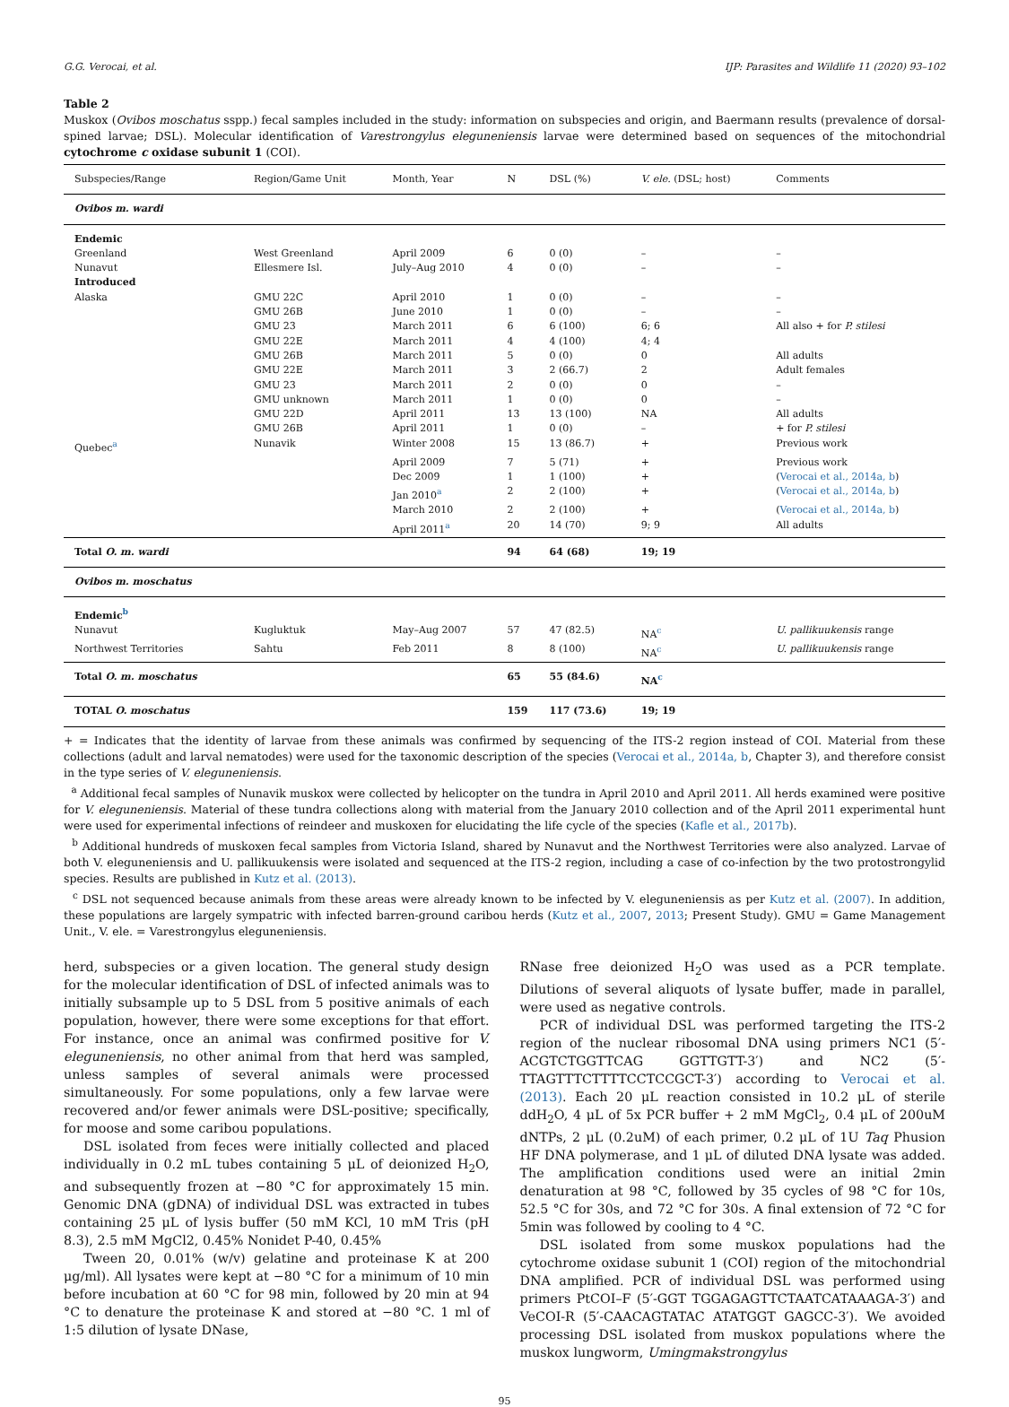G.G. Verocai, et al. IJP: Parasites and Wildlife 11 (2020) 93–102
Table 2
Muskox (Ovibos moschatus sspp.) fecal samples included in the study: information on subspecies and origin, and Baermann results (prevalence of dorsal-spined larvae; DSL). Molecular identification of Varestrongylus eleguneniensis larvae were determined based on sequences of the mitochondrial cytochrome c oxidase subunit 1 (COI).
| Subspecies/Range | Region/Game Unit | Month, Year | N | DSL (%) | V. ele. (DSL; host) | Comments |
| --- | --- | --- | --- | --- | --- | --- |
| Ovibos m. wardi | | | | | | |
| Endemic | | | | | | |
| Greenland | West Greenland | April 2009 | 6 | 0 (0) | – | – |
| Nunavut | Ellesmere Isl. | July–Aug 2010 | 4 | 0 (0) | – | – |
| Introduced | | | | | | |
| Alaska | GMU 22C | April 2010 | 1 | 0 (0) | – | – |
| | GMU 26B | June 2010 | 1 | 0 (0) | – | – |
| | GMU 23 | March 2011 | 6 | 6 (100) | 6; 6 | All also + for P. stilesi |
| | GMU 22E | March 2011 | 4 | 4 (100) | 4; 4 | |
| | GMU 26B | March 2011 | 5 | 0 (0) | 0 | All adults |
| | GMU 22E | March 2011 | 3 | 2 (66.7) | 2 | Adult females |
| | GMU 23 | March 2011 | 2 | 0 (0) | 0 | – |
| | GMU unknown | March 2011 | 1 | 0 (0) | 0 | – |
| | GMU 22D | April 2011 | 13 | 13 (100) | NA | All adults |
| | GMU 26B | April 2011 | 1 | 0 (0) | – | + for P. stilesi |
| Quebec<sup>a</sup> | Nunavik | Winter 2008 | 15 | 13 (86.7) | + | Previous work |
| | | April 2009 | 7 | 5 (71) | + | Previous work |
| | | Dec 2009 | 1 | 1 (100) | + | ( Verocai et al., 2014a, b ) |
| | | Jan 2010<sup>a</sup> | 2 | 2 (100) | + | ( Verocai et al., 2014a, b ) |
| | | March 2010 | 2 | 2 (100) | + | ( Verocai et al., 2014a, b ) |
| | | April 2011<sup>a</sup> | 20 | 14 (70) | 9; 9 | All adults |
| Total O. m. wardi | | | 94 | 64 (68) | 19; 19 | |
| Ovibos m. moschatus | | | | | | |
| Endemic<sup>b</sup> | | | | | | |
| Nunavut | Kugluktuk | May–Aug 2007 | 57 | 47 (82.5) | NA<sup>c</sup> | U. pallikuukensis range |
| Northwest Territories | Sahtu | Feb 2011 | 8 | 8 (100) | NA<sup>c</sup> | U. pallikuukensis range |
| Total O. m. moschatus | | | 65 | 55 (84.6) | NA<sup>c</sup> | |
| TOTAL O. moschatus | | | 159 | 117 (73.6) | 19; 19 | |
+ = Indicates that the identity of larvae from these animals was confirmed by sequencing of the ITS-2 region instead of COI. Material from these collections (adult and larval nematodes) were used for the taxonomic description of the species (Verocai et al., 2014a, b, Chapter 3), and therefore consist in the type series of V. eleguneniensis.
<sup>a</sup> Additional fecal samples of Nunavik muskox were collected by helicopter on the tundra in April 2010 and April 2011. All herds examined were positive for V. eleguneniensis. Material of these tundra collections along with material from the January 2010 collection and of the April 2011 experimental hunt were used for experimental infections of reindeer and muskoxen for elucidating the life cycle of the species (Kafle et al., 2017b).
<sup>b</sup> Additional hundreds of muskoxen fecal samples from Victoria Island, shared by Nunavut and the Northwest Territories were also analyzed. Larvae of both V. eleguneniensis and U. pallikuukensis were isolated and sequenced at the ITS-2 region, including a case of co-infection by the two protostrongylid species. Results are published in Kutz et al. (2013).
<sup>c</sup> DSL not sequenced because animals from these areas were already known to be infected by V. eleguneniensis as per Kutz et al. (2007). In addition, these populations are largely sympatric with infected barren-ground caribou herds (Kutz et al., 2007, 2013; Present Study). GMU = Game Management Unit., V. ele. = Varestrongylus eleguneniensis.
herd, subspecies or a given location. The general study design for the molecular identification of DSL of infected animals was to initially subsample up to 5 DSL from 5 positive animals of each population, however, there were some exceptions for that effort. For instance, once an animal was confirmed positive for V. eleguneniensis, no other animal from that herd was sampled, unless samples of several animals were processed simultaneously. For some populations, only a few larvae were recovered and/or fewer animals were DSL-positive; specifically, for moose and some caribou populations.
DSL isolated from feces were initially collected and placed individually in 0.2 mL tubes containing 5 μL of deionized H<sub>2</sub>O, and subsequently frozen at −80 °C for approximately 15 min. Genomic DNA (gDNA) of individual DSL was extracted in tubes containing 25 μL of lysis buffer (50 mM KCl, 10 mM Tris (pH 8.3), 2.5 mM MgCl2, 0.45% Nonidet P-40, 0.45%
Tween 20, 0.01% (w/v) gelatine and proteinase K at 200 μg/ml). All lysates were kept at −80 °C for a minimum of 10 min before incubation at 60 °C for 98 min, followed by 20 min at 94 °C to denature the proteinase K and stored at −80 °C. 1 ml of 1:5 dilution of lysate DNase,
RNase free deionized H<sub>2</sub>O was used as a PCR template. Dilutions of several aliquots of lysate buffer, made in parallel, were used as negative controls.
PCR of individual DSL was performed targeting the ITS-2 region of the nuclear ribosomal DNA using primers NC1 (5′-ACGTCTGGTTCAG GGTTGTT-3′) and NC2 (5′-TTAGTTTCTTTTCCTCCGCT-3′) according to Verocai et al. (2013). Each 20 μL reaction consisted in 10.2 μL of sterile ddH<sub>2</sub>O, 4 μL of 5x PCR buffer + 2 mM MgCl<sub>2</sub>, 0.4 μL of 200uM dNTPs, 2 μL (0.2uM) of each primer, 0.2 μL of 1U Taq Phusion HF DNA polymerase, and 1 μL of diluted DNA lysate was added. The amplification conditions used were an initial 2min denaturation at 98 °C, followed by 35 cycles of 98 °C for 10s, 52.5 °C for 30s, and 72 °C for 30s. A final extension of 72 °C for 5min was followed by cooling to 4 °C.
DSL isolated from some muskox populations had the cytochrome oxidase subunit 1 (COI) region of the mitochondrial DNA amplified. PCR of individual DSL was performed using primers PtCOI–F (5′-GGT TGGAGAGTTCTAATCATAAAGA-3′) and VeCOI-R (5′-CAACAGTATAC ATATGGT GAGCC-3′). We avoided processing DSL isolated from muskox populations where the muskox lungworm, Umingmakstrongylus
95